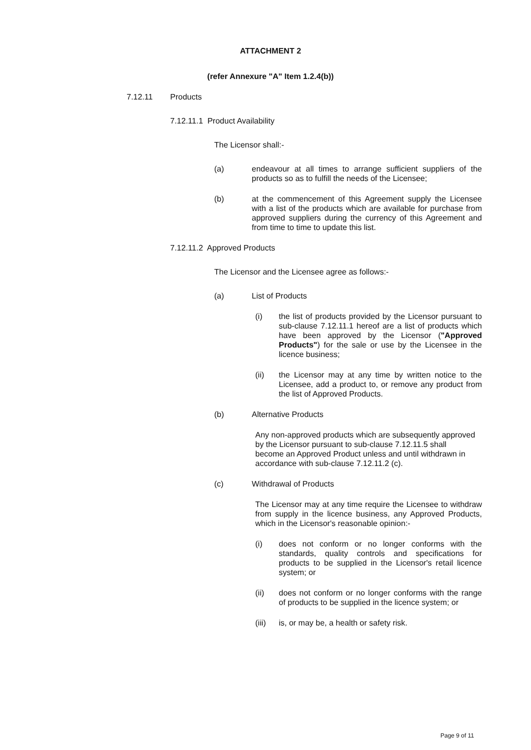ATTACHMENT 2
(refer Annexure "A" Item 1.2.4(b))
7.12.11 Products
7.12.11.1 Product Availability
The Licensor shall:-
(a) endeavour at all times to arrange sufficient suppliers of the products so as to fulfill the needs of the Licensee;
(b) at the commencement of this Agreement supply the Licensee with a list of the products which are available for purchase from approved suppliers during the currency of this Agreement and from time to time to update this list.
7.12.11.2 Approved Products
The Licensor and the Licensee agree as follows:-
(a) List of Products
(i) the list of products provided by the Licensor pursuant to sub-clause 7.12.11.1 hereof are a list of products which have been approved by the Licensor ("Approved Products") for the sale or use by the Licensee in the licence business;
(ii) the Licensor may at any time by written notice to the Licensee, add a product to, or remove any product from the list of Approved Products.
(b) Alternative Products
Any non-approved products which are subsequently approved by the Licensor pursuant to sub-clause 7.12.11.5 shall become an Approved Product unless and until withdrawn in accordance with sub-clause 7.12.11.2 (c).
(c) Withdrawal of Products
The Licensor may at any time require the Licensee to withdraw from supply in the licence business, any Approved Products, which in the Licensor's reasonable opinion:-
(i) does not conform or no longer conforms with the standards, quality controls and specifications for products to be supplied in the Licensor's retail licence system; or
(ii) does not conform or no longer conforms with the range of products to be supplied in the licence system; or
(iii)
is, or may be, a health or safety risk.
Page 9 of 11